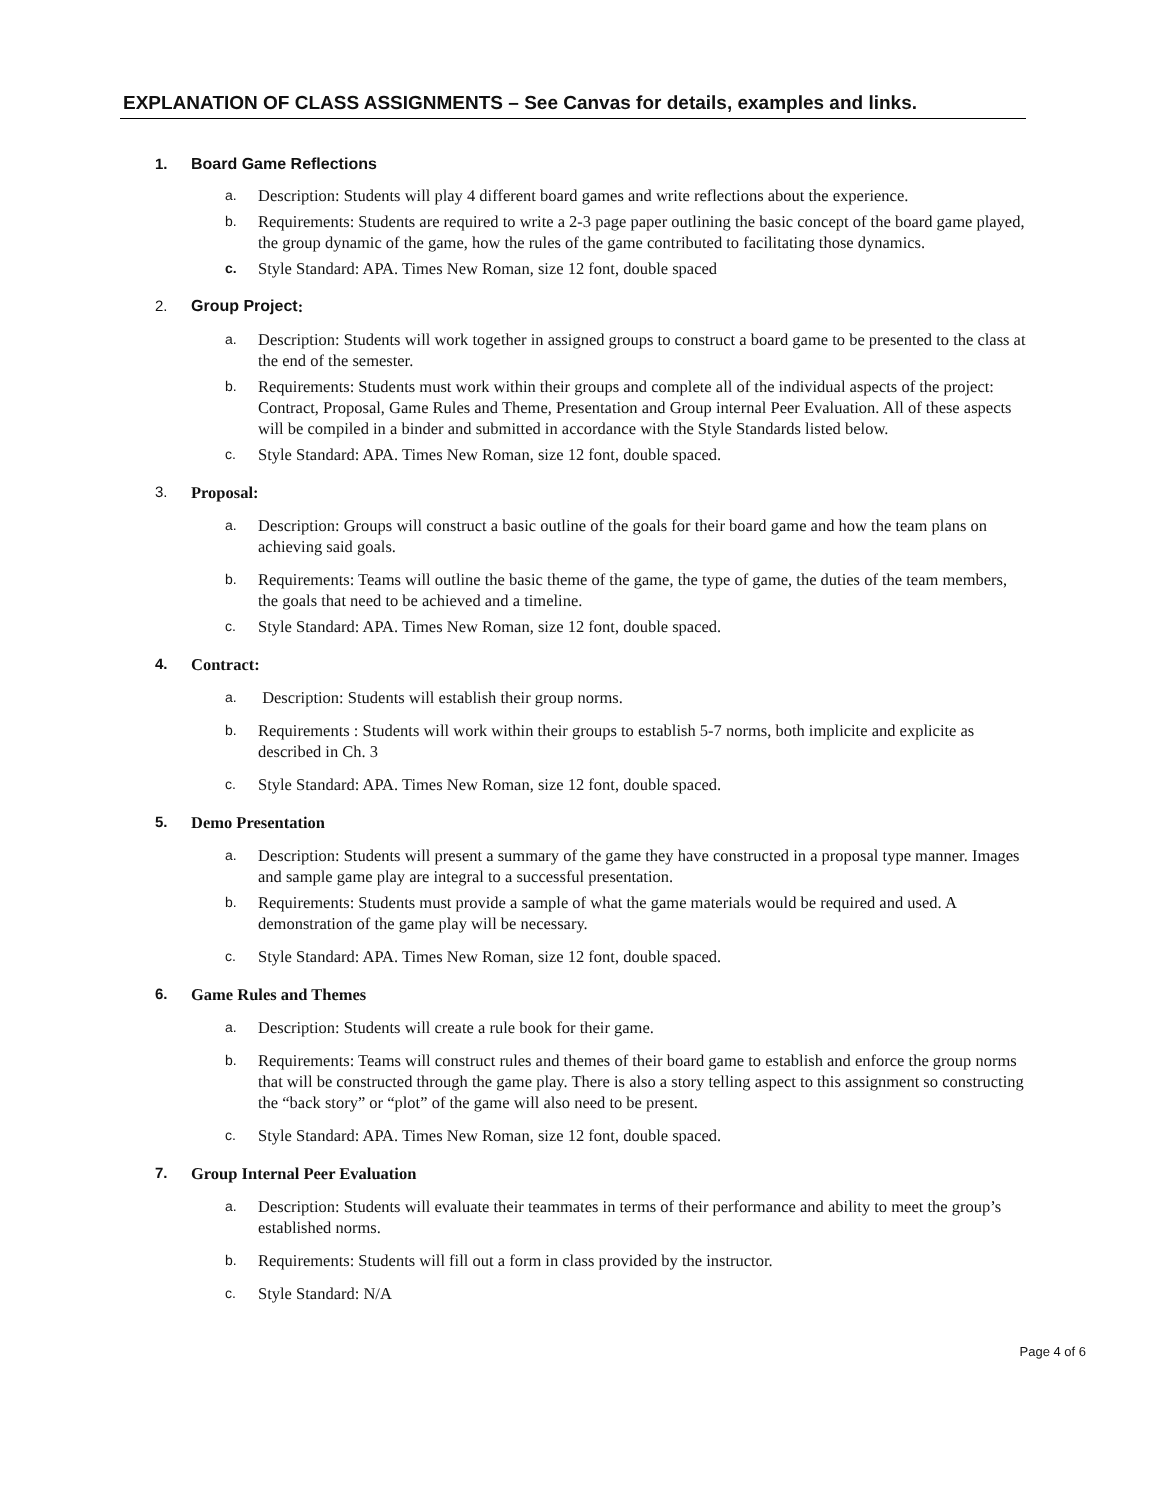EXPLANATION OF CLASS ASSIGNMENTS – See Canvas for details, examples and links.
1. Board Game Reflections
a. Description: Students will play 4 different board games and write reflections about the experience.
b. Requirements: Students are required to write a 2-3 page paper outlining the basic concept of the board game played, the group dynamic of the game, how the rules of the game contributed to facilitating those dynamics.
c. Style Standard: APA. Times New Roman, size 12 font, double spaced
2. Group Project:
a. Description: Students will work together in assigned groups to construct a board game to be presented to the class at the end of the semester.
b. Requirements: Students must work within their groups and complete all of the individual aspects of the project: Contract, Proposal, Game Rules and Theme, Presentation and Group internal Peer Evaluation. All of these aspects will be compiled in a binder and submitted in accordance with the Style Standards listed below.
c. Style Standard: APA. Times New Roman, size 12 font, double spaced.
3. Proposal:
a. Description: Groups will construct a basic outline of the goals for their board game and how the team plans on achieving said goals.
b. Requirements: Teams will outline the basic theme of the game, the type of game, the duties of the team members, the goals that need to be achieved and a timeline.
c. Style Standard: APA. Times New Roman, size 12 font, double spaced.
4. Contract:
a. Description: Students will establish their group norms.
b. Requirements : Students will work within their groups to establish 5-7 norms, both implicite and explicite as described in Ch. 3
c. Style Standard: APA. Times New Roman, size 12 font, double spaced.
5. Demo Presentation
a. Description: Students will present a summary of the game they have constructed in a proposal type manner. Images and sample game play are integral to a successful presentation.
b. Requirements: Students must provide a sample of what the game materials would be required and used. A demonstration of the game play will be necessary.
c. Style Standard: APA. Times New Roman, size 12 font, double spaced.
6. Game Rules and Themes
a. Description: Students will create a rule book for their game.
b. Requirements: Teams will construct rules and themes of their board game to establish and enforce the group norms that will be constructed through the game play. There is also a story telling aspect to this assignment so constructing the “back story” or “plot” of the game will also need to be present.
c. Style Standard: APA. Times New Roman, size 12 font, double spaced.
7. Group Internal Peer Evaluation
a. Description: Students will evaluate their teammates in terms of their performance and ability to meet the group’s established norms.
b. Requirements: Students will fill out a form in class provided by the instructor.
c. Style Standard: N/A
Page 4 of 6